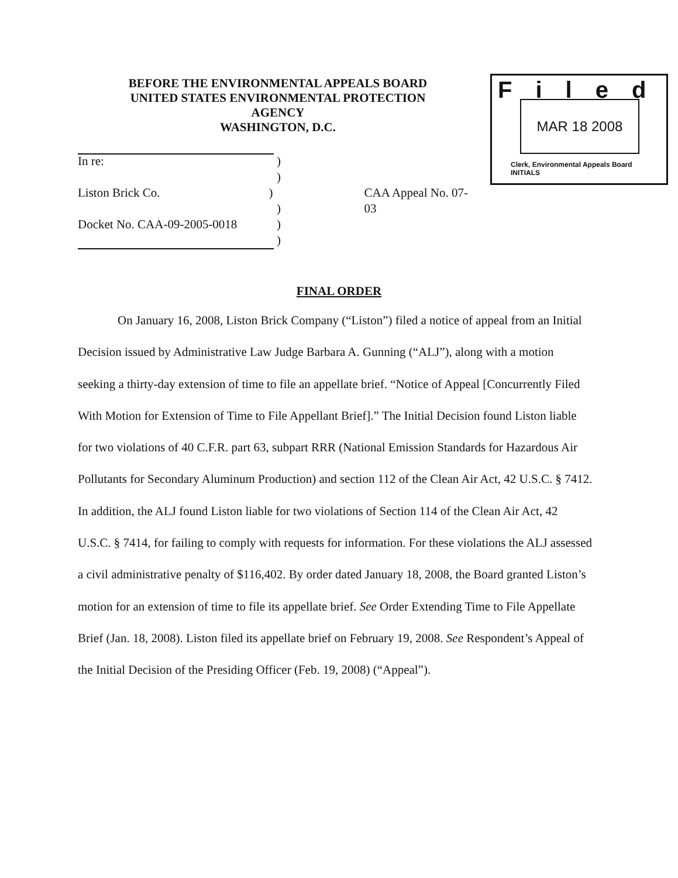BEFORE THE ENVIRONMENTAL APPEALS BOARD
UNITED STATES ENVIRONMENTAL PROTECTION AGENCY
WASHINGTON, D.C.
Filed
MAR 18 2008
Clerk, Environmental Appeals Board
INITIALS
In re:)
)
Liston Brick Co.) CAA Appeal No. 07-03
)
Docket No. CAA-09-2005-0018)
)
FINAL ORDER
On January 16, 2008, Liston Brick Company (“Liston”) filed a notice of appeal from an Initial Decision issued by Administrative Law Judge Barbara A. Gunning (“ALJ”), along with a motion seeking a thirty-day extension of time to file an appellate brief. “Notice of Appeal [Concurrently Filed With Motion for Extension of Time to File Appellant Brief].” The Initial Decision found Liston liable for two violations of 40 C.F.R. part 63, subpart RRR (National Emission Standards for Hazardous Air Pollutants for Secondary Aluminum Production) and section 112 of the Clean Air Act, 42 U.S.C. § 7412. In addition, the ALJ found Liston liable for two violations of Section 114 of the Clean Air Act, 42 U.S.C. § 7414, for failing to comply with requests for information. For these violations the ALJ assessed a civil administrative penalty of $116,402. By order dated January 18, 2008, the Board granted Liston’s motion for an extension of time to file its appellate brief. See Order Extending Time to File Appellate Brief (Jan. 18, 2008). Liston filed its appellate brief on February 19, 2008. See Respondent’s Appeal of the Initial Decision of the Presiding Officer (Feb. 19, 2008) (“Appeal”).